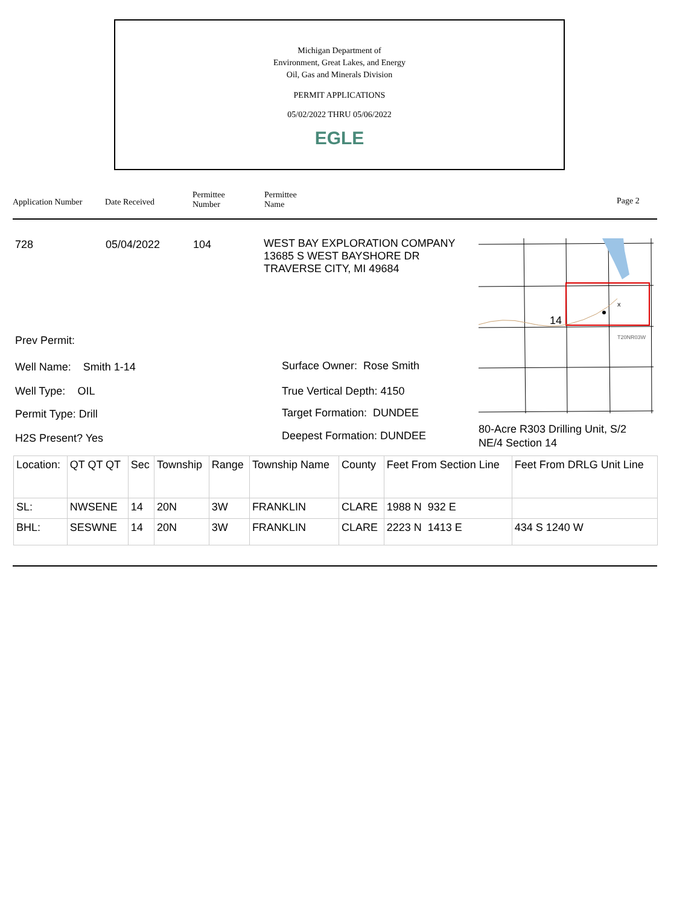Michigan Department of
Environment, Great Lakes, and Energy
Oil, Gas and Minerals Division
PERMIT APPLICATIONS
05/02/2022 THRU 05/06/2022
EGLE
Application Number Date Received
Permittee
Number
Permittee
Name
Page 2
728 05/04/2022 104
WEST BAY EXPLORATION COMPANY
13685 S WEST BAYSHORE DR
TRAVERSE CITY, MI 49684
x
14
T20NR03W
80-Acre R303 Drilling Unit, S/2
NE/4 Section 14
Prev Permit:
Well Name: Smith 1-14
Well Type: OIL
Permit Type: Drill
H2S Present? Yes
Surface Owner: Rose Smith
True Vertical Depth: 4150
Target Formation: DUNDEE
Deepest Formation: DUNDEE
| Location: | QT QT QT | Sec | Township | Range | Township Name | County | Feet From Section Line | Feet From DRLG Unit Line |
| SL: | NWSENE | 14 | 20N | 3W | FRANKLIN | CLARE | 1988 N 932 E | |
| BHL: | SESWNE | 14 | 20N | 3W | FRANKLIN | CLARE | 2223 N 1413 E | 434 S 1240 W |